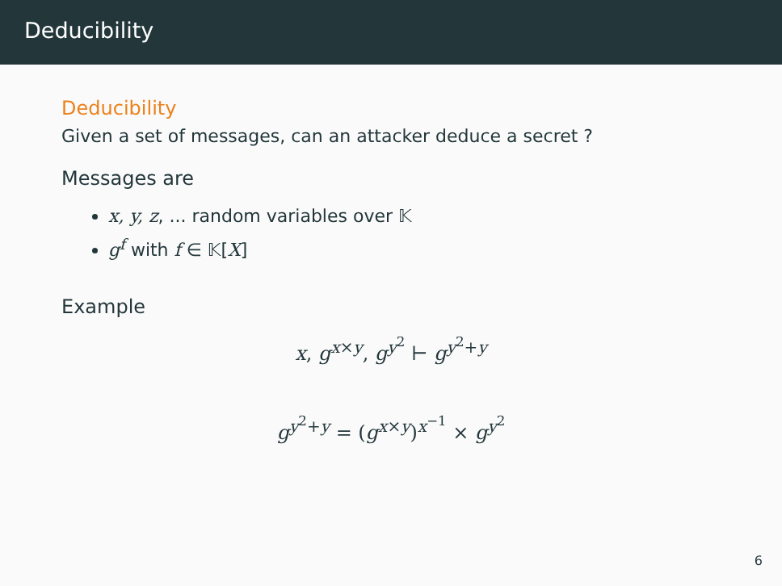Deducibility
Deducibility
Given a set of messages, can an attacker deduce a secret ?
Messages are
x, y, z, ... random variables over 𝕂
g<sup>f</sup> with f ∈ 𝕂[X]
Example
x, g<sup>x×y</sup>, g<sup>y<sup>2</sup></sup> ⊢ g<sup>y<sup>2</sup>+y</sup>
g<sup>y<sup>2</sup>+y</sup> = (g<sup>x×y</sup>)<sup>x<sup>−1</sup></sup> × g<sup>y<sup>2</sup></sup>
6